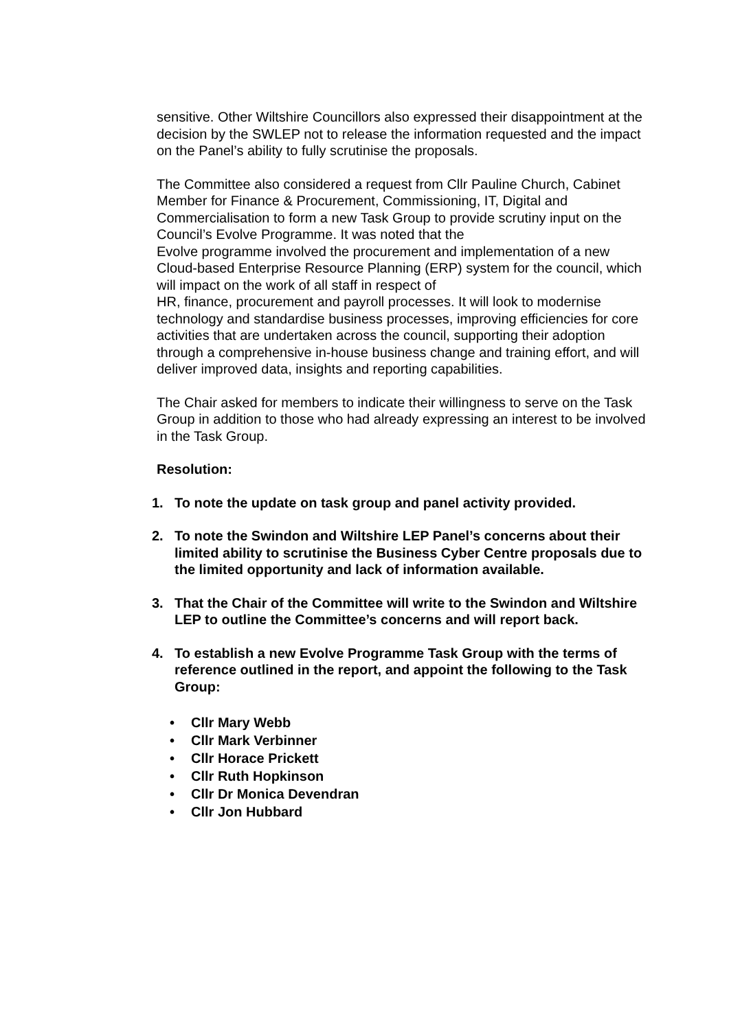sensitive. Other Wiltshire Councillors also expressed their disappointment at the decision by the SWLEP not to release the information requested and the impact on the Panel’s ability to fully scrutinise the proposals.
The Committee also considered a request from Cllr Pauline Church, Cabinet Member for Finance & Procurement, Commissioning, IT, Digital and Commercialisation to form a new Task Group to provide scrutiny input on the Council’s Evolve Programme. It was noted that the
Evolve programme involved the procurement and implementation of a new Cloud-based Enterprise Resource Planning (ERP) system for the council, which will impact on the work of all staff in respect of
HR, finance, procurement and payroll processes. It will look to modernise technology and standardise business processes, improving efficiencies for core activities that are undertaken across the council, supporting their adoption through a comprehensive in-house business change and training effort, and will deliver improved data, insights and reporting capabilities.
The Chair asked for members to indicate their willingness to serve on the Task Group in addition to those who had already expressing an interest to be involved in the Task Group.
Resolution:
1. To note the update on task group and panel activity provided.
2. To note the Swindon and Wiltshire LEP Panel’s concerns about their limited ability to scrutinise the Business Cyber Centre proposals due to the limited opportunity and lack of information available.
3. That the Chair of the Committee will write to the Swindon and Wiltshire LEP to outline the Committee’s concerns and will report back.
4. To establish a new Evolve Programme Task Group with the terms of reference outlined in the report, and appoint the following to the Task Group:
• Cllr Mary Webb
• Cllr Mark Verbinner
• Cllr Horace Prickett
• Cllr Ruth Hopkinson
• Cllr Dr Monica Devendran
• Cllr Jon Hubbard